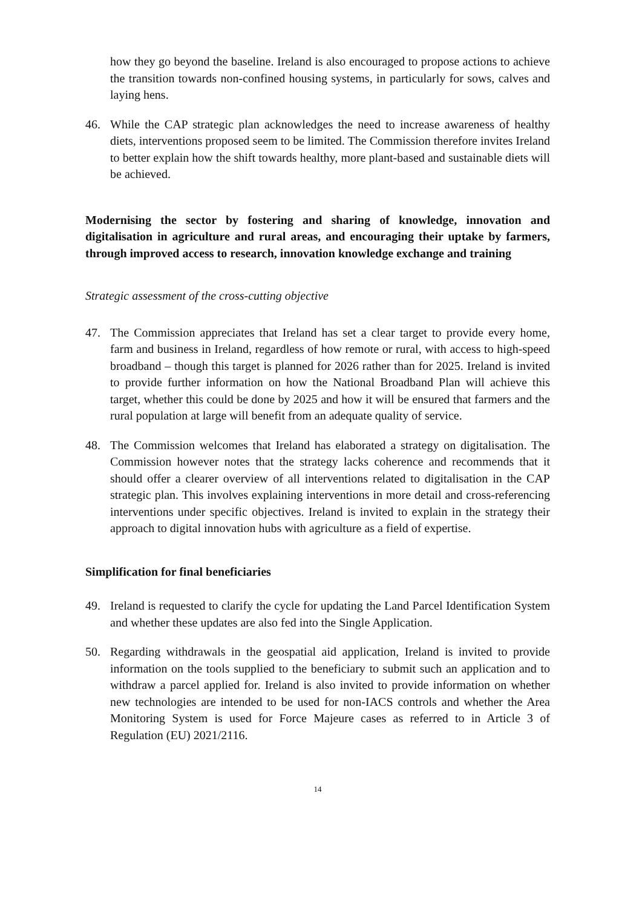how they go beyond the baseline. Ireland is also encouraged to propose actions to achieve the transition towards non-confined housing systems, in particularly for sows, calves and laying hens.
46. While the CAP strategic plan acknowledges the need to increase awareness of healthy diets, interventions proposed seem to be limited. The Commission therefore invites Ireland to better explain how the shift towards healthy, more plant-based and sustainable diets will be achieved.
Modernising the sector by fostering and sharing of knowledge, innovation and digitalisation in agriculture and rural areas, and encouraging their uptake by farmers, through improved access to research, innovation knowledge exchange and training
Strategic assessment of the cross-cutting objective
47. The Commission appreciates that Ireland has set a clear target to provide every home, farm and business in Ireland, regardless of how remote or rural, with access to high-speed broadband – though this target is planned for 2026 rather than for 2025. Ireland is invited to provide further information on how the National Broadband Plan will achieve this target, whether this could be done by 2025 and how it will be ensured that farmers and the rural population at large will benefit from an adequate quality of service.
48. The Commission welcomes that Ireland has elaborated a strategy on digitalisation. The Commission however notes that the strategy lacks coherence and recommends that it should offer a clearer overview of all interventions related to digitalisation in the CAP strategic plan. This involves explaining interventions in more detail and cross-referencing interventions under specific objectives. Ireland is invited to explain in the strategy their approach to digital innovation hubs with agriculture as a field of expertise.
Simplification for final beneficiaries
49. Ireland is requested to clarify the cycle for updating the Land Parcel Identification System and whether these updates are also fed into the Single Application.
50. Regarding withdrawals in the geospatial aid application, Ireland is invited to provide information on the tools supplied to the beneficiary to submit such an application and to withdraw a parcel applied for. Ireland is also invited to provide information on whether new technologies are intended to be used for non-IACS controls and whether the Area Monitoring System is used for Force Majeure cases as referred to in Article 3 of Regulation (EU) 2021/2116.
14